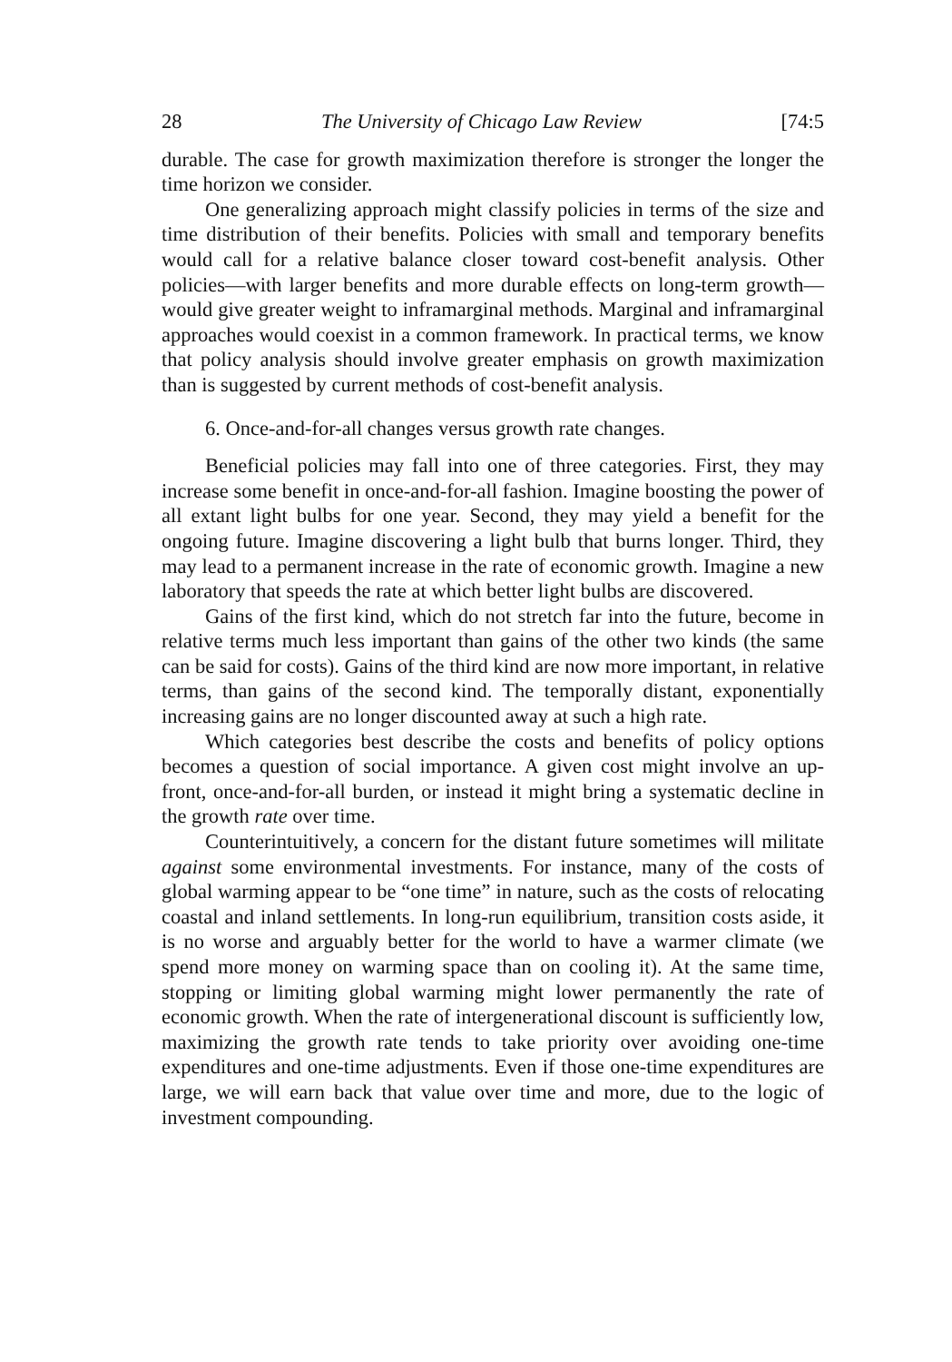28 The University of Chicago Law Review [74:5
durable. The case for growth maximization therefore is stronger the longer the time horizon we consider.
One generalizing approach might classify policies in terms of the size and time distribution of their benefits. Policies with small and temporary benefits would call for a relative balance closer toward cost-benefit analysis. Other policies—with larger benefits and more durable effects on long-term growth—would give greater weight to inframarginal methods. Marginal and inframarginal approaches would coexist in a common framework. In practical terms, we know that policy analysis should involve greater emphasis on growth maximization than is suggested by current methods of cost-benefit analysis.
6. Once-and-for-all changes versus growth rate changes.
Beneficial policies may fall into one of three categories. First, they may increase some benefit in once-and-for-all fashion. Imagine boosting the power of all extant light bulbs for one year. Second, they may yield a benefit for the ongoing future. Imagine discovering a light bulb that burns longer. Third, they may lead to a permanent increase in the rate of economic growth. Imagine a new laboratory that speeds the rate at which better light bulbs are discovered.
Gains of the first kind, which do not stretch far into the future, become in relative terms much less important than gains of the other two kinds (the same can be said for costs). Gains of the third kind are now more important, in relative terms, than gains of the second kind. The temporally distant, exponentially increasing gains are no longer discounted away at such a high rate.
Which categories best describe the costs and benefits of policy options becomes a question of social importance. A given cost might involve an up-front, once-and-for-all burden, or instead it might bring a systematic decline in the growth rate over time.
Counterintuitively, a concern for the distant future sometimes will militate against some environmental investments. For instance, many of the costs of global warming appear to be “one time” in nature, such as the costs of relocating coastal and inland settlements. In long-run equilibrium, transition costs aside, it is no worse and arguably better for the world to have a warmer climate (we spend more money on warming space than on cooling it). At the same time, stopping or limiting global warming might lower permanently the rate of economic growth. When the rate of intergenerational discount is sufficiently low, maximizing the growth rate tends to take priority over avoiding one-time expenditures and one-time adjustments. Even if those one-time expenditures are large, we will earn back that value over time and more, due to the logic of investment compounding.